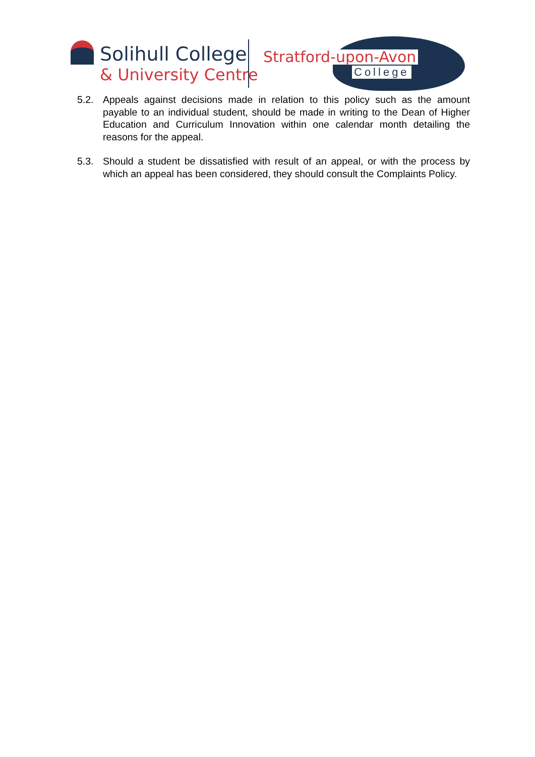Solihull College
& University Centre
Stratford-upon-Avon
College
5.2. Appeals against decisions made in relation to this policy such as the amount payable to an individual student, should be made in writing to the Dean of Higher Education and Curriculum Innovation within one calendar month detailing the reasons for the appeal.
5.3. Should a student be dissatisfied with result of an appeal, or with the process by which an appeal has been considered, they should consult the Complaints Policy.